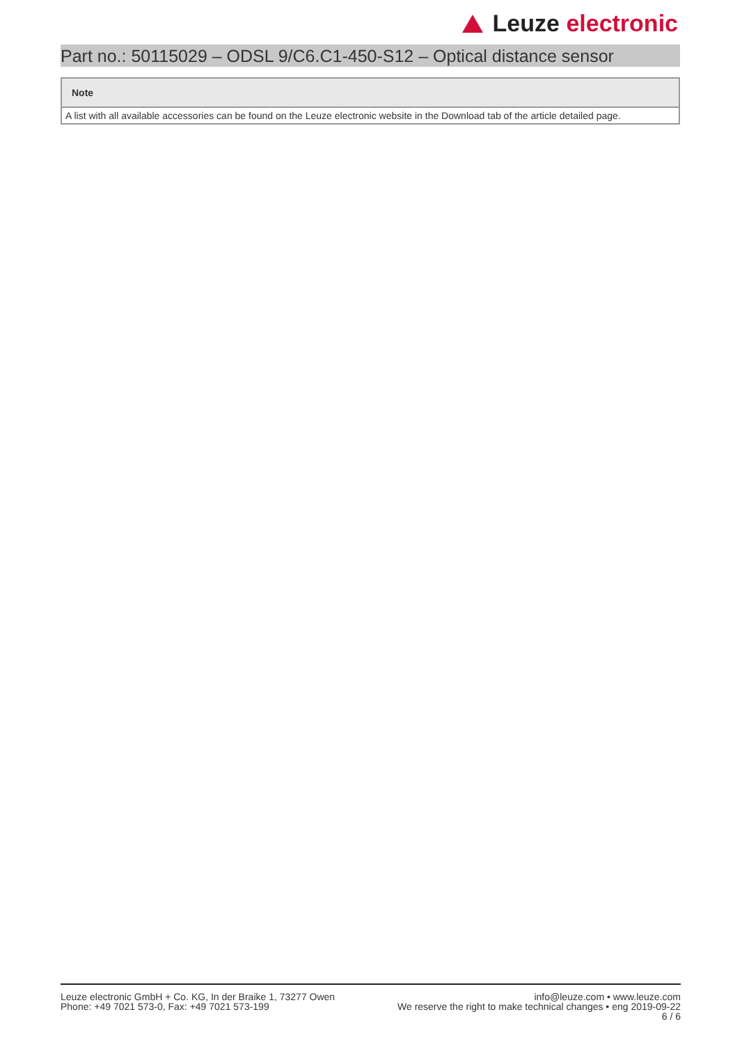Leuze electronic
Part no.: 50115029 – ODSL 9/C6.C1-450-S12 – Optical distance sensor
| Note |
| --- |
| A list with all available accessories can be found on the Leuze electronic website in the Download tab of the article detailed page. |
Leuze electronic GmbH + Co. KG, In der Braike 1, 73277 Owen
Phone: +49 7021 573-0, Fax: +49 7021 573-199
info@leuze.com • www.leuze.com
We reserve the right to make technical changes • eng 2019-09-22
6 / 6